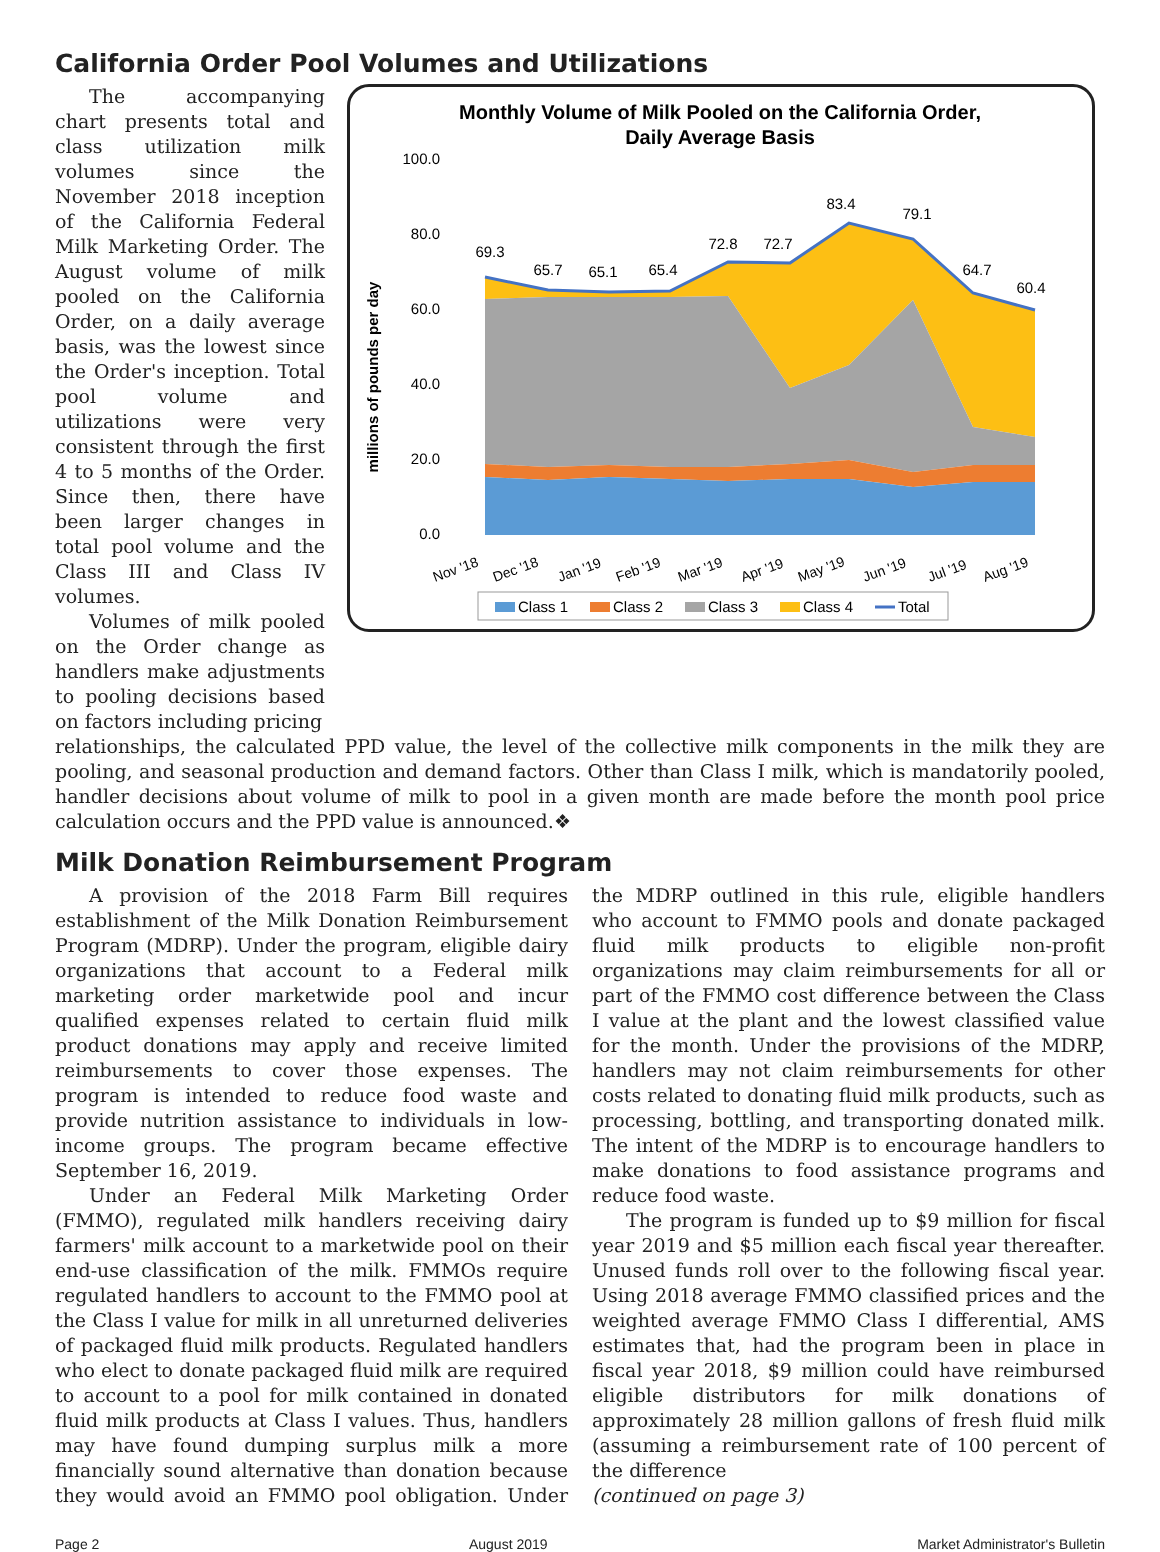California Order Pool Volumes and Utilizations
The accompanying chart presents total and class utilization milk volumes since the November 2018 inception of the California Federal Milk Marketing Order. The August volume of milk pooled on the California Order, on a daily average basis, was the lowest since the Order's inception. Total pool volume and utilizations were very consistent through the first 4 to 5 months of the Order. Since then, there have been larger changes in total pool volume and the Class III and Class IV volumes.
Volumes of milk pooled on the Order change as handlers make adjustments to pooling decisions based on factors including pricing
Monthly Volume of Milk Pooled on the California Order,
Daily Average Basis
millions of pounds per day
100.0
80.0
60.0
40.0
20.0
0.0
69.3
65.7
65.1
65.4
72.8
72.7
83.4
79.1
64.7
60.4
Nov '18
Dec '18
Jan '19
Feb '19
Mar '19
Apr '19
May '19
Jun '19
Jul '19
Aug '19
Class 1
Class 2
Class 3
Class 4
Total
relationships, the calculated PPD value, the level of the collective milk components in the milk they are pooling, and seasonal production and demand factors. Other than Class I milk, which is mandatorily pooled, handler decisions about volume of milk to pool in a given month are made before the month pool price calculation occurs and the PPD value is announced.❖
Milk Donation Reimbursement Program
A provision of the 2018 Farm Bill requires establishment of the Milk Donation Reimbursement Program (MDRP). Under the program, eligible dairy organizations that account to a Federal milk marketing order marketwide pool and incur qualified expenses related to certain fluid milk product donations may apply and receive limited reimbursements to cover those expenses. The program is intended to reduce food waste and provide nutrition assistance to individuals in low-income groups. The program became effective September 16, 2019.
Under an Federal Milk Marketing Order (FMMO), regulated milk handlers receiving dairy farmers' milk account to a marketwide pool on their end-use classification of the milk. FMMOs require regulated handlers to account to the FMMO pool at the Class I value for milk in all unreturned deliveries of packaged fluid milk products. Regulated handlers who elect to donate packaged fluid milk are required to account to a pool for milk contained in donated fluid milk products at Class I values. Thus, handlers may have found dumping surplus milk a more financially sound alternative than donation because they would avoid an FMMO pool obligation. Under the MDRP outlined in this rule, eligible handlers who account to FMMO pools and donate packaged fluid milk products to eligible non-profit organizations may claim reimbursements for all or part of the FMMO cost difference between the Class I value at the plant and the lowest classified value for the month. Under the provisions of the MDRP, handlers may not claim reimbursements for other costs related to donating fluid milk products, such as processing, bottling, and transporting donated milk. The intent of the MDRP is to encourage handlers to make donations to food assistance programs and reduce food waste.
The program is funded up to $9 million for fiscal year 2019 and $5 million each fiscal year thereafter. Unused funds roll over to the following fiscal year. Using 2018 average FMMO classified prices and the weighted average FMMO Class I differential, AMS estimates that, had the program been in place in fiscal year 2018, $9 million could have reimbursed eligible distributors for milk donations of approximately 28 million gallons of fresh fluid milk (assuming a reimbursement rate of 100 percent of the difference
(continued on page 3)
Page 2 August 2019 Market Administrator's Bulletin